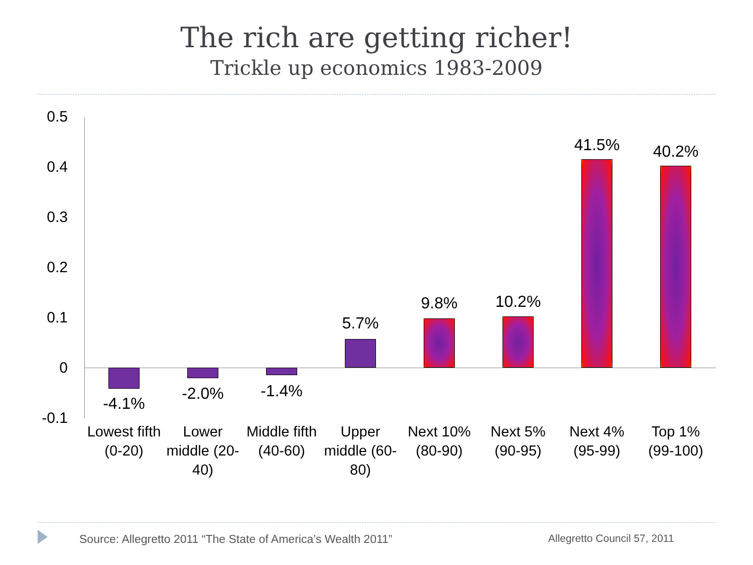The rich are getting richer!
Trickle up economics 1983-2009
0.5
0.4
0.3
0.2
0.1
0
-0.1
-4.1%
-2.0% -1.4%
5.7%
9.8% 10.2%
41.5% 40.2%
Lowest fifth (0-20)
Lower middle (20-40)
Middle fifth (40-60)
Upper middle (60-80)
Next 10% (80-90)
Next 5% (90-95)
Next 4% (95-99)
Top 1% (99-100)
Source: Allegretto 2011 “The State of America’s Wealth 2011”
Allegretto Council 57, 2011